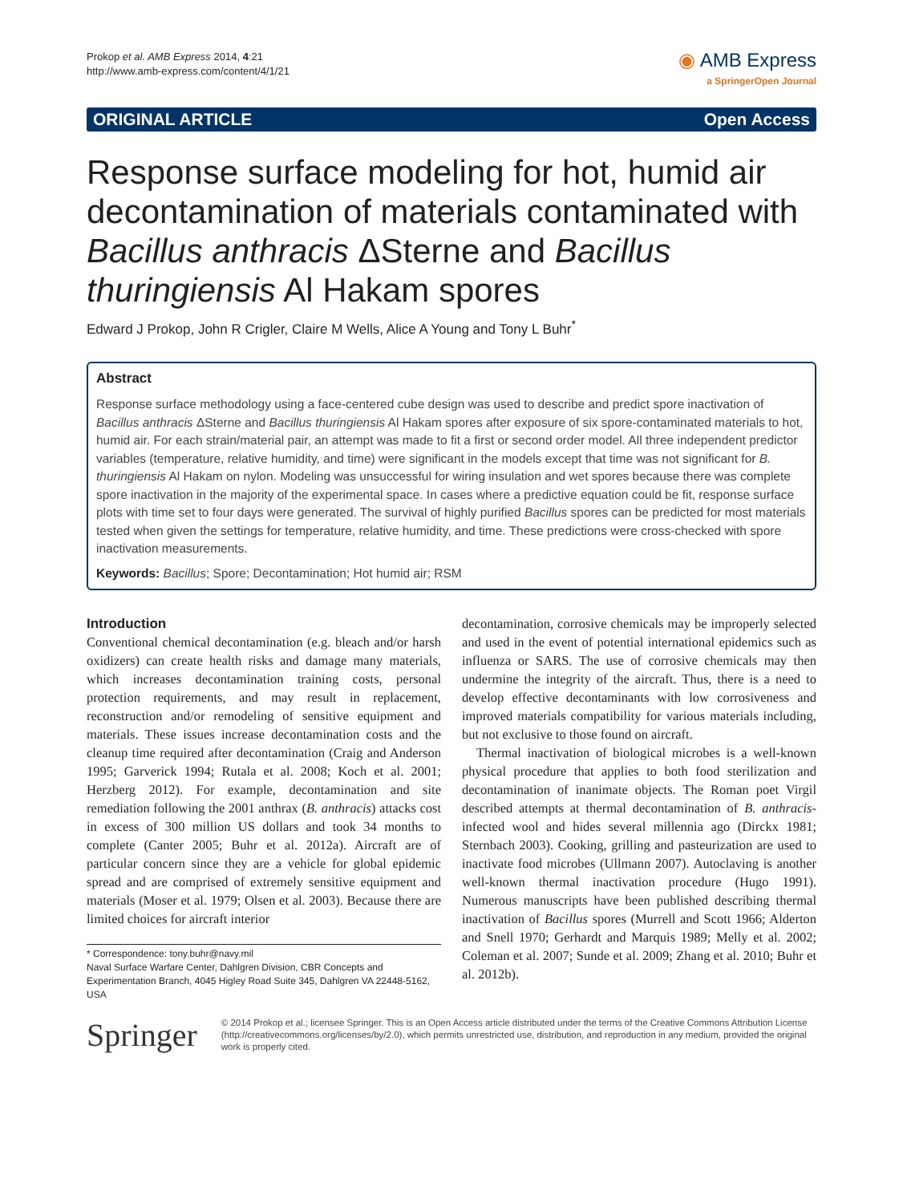Prokop et al. AMB Express 2014, 4:21
http://www.amb-express.com/content/4/1/21
◉ AMB Express
a SpringerOpen Journal
ORIGINAL ARTICLE Open Access
Response surface modeling for hot, humid air decontamination of materials contaminated with Bacillus anthracis ΔSterne and Bacillus thuringiensis Al Hakam spores
Edward J Prokop, John R Crigler, Claire M Wells, Alice A Young and Tony L Buhr<sup>*</sup>
Abstract
Response surface methodology using a face-centered cube design was used to describe and predict spore inactivation of Bacillus anthracis ΔSterne and Bacillus thuringiensis Al Hakam spores after exposure of six spore-contaminated materials to hot, humid air. For each strain/material pair, an attempt was made to fit a first or second order model. All three independent predictor variables (temperature, relative humidity, and time) were significant in the models except that time was not significant for B. thuringiensis Al Hakam on nylon. Modeling was unsuccessful for wiring insulation and wet spores because there was complete spore inactivation in the majority of the experimental space. In cases where a predictive equation could be fit, response surface plots with time set to four days were generated. The survival of highly purified Bacillus spores can be predicted for most materials tested when given the settings for temperature, relative humidity, and time. These predictions were cross-checked with spore inactivation measurements.
Keywords: Bacillus; Spore; Decontamination; Hot humid air; RSM
Introduction
Conventional chemical decontamination (e.g. bleach and/or harsh oxidizers) can create health risks and damage many materials, which increases decontamination training costs, personal protection requirements, and may result in replacement, reconstruction and/or remodeling of sensitive equipment and materials. These issues increase decontamination costs and the cleanup time required after decontamination (Craig and Anderson 1995; Garverick 1994; Rutala et al. 2008; Koch et al. 2001; Herzberg 2012). For example, decontamination and site remediation following the 2001 anthrax (B. anthracis) attacks cost in excess of 300 million US dollars and took 34 months to complete (Canter 2005; Buhr et al. 2012a). Aircraft are of particular concern since they are a vehicle for global epidemic spread and are comprised of extremely sensitive equipment and materials (Moser et al. 1979; Olsen et al. 2003). Because there are limited choices for aircraft interior
* Correspondence: tony.buhr@navy.mil
Naval Surface Warfare Center, Dahlgren Division, CBR Concepts and Experimentation Branch, 4045 Higley Road Suite 345, Dahlgren VA 22448-5162, USA
decontamination, corrosive chemicals may be improperly selected and used in the event of potential international epidemics such as influenza or SARS. The use of corrosive chemicals may then undermine the integrity of the aircraft. Thus, there is a need to develop effective decontaminants with low corrosiveness and improved materials compatibility for various materials including, but not exclusive to those found on aircraft.
Thermal inactivation of biological microbes is a well-known physical procedure that applies to both food sterilization and decontamination of inanimate objects. The Roman poet Virgil described attempts at thermal decontamination of B. anthracis-infected wool and hides several millennia ago (Dirckx 1981; Sternbach 2003). Cooking, grilling and pasteurization are used to inactivate food microbes (Ullmann 2007). Autoclaving is another well-known thermal inactivation procedure (Hugo 1991). Numerous manuscripts have been published describing thermal inactivation of Bacillus spores (Murrell and Scott 1966; Alderton and Snell 1970; Gerhardt and Marquis 1989; Melly et al. 2002; Coleman et al. 2007; Sunde et al. 2009; Zhang et al. 2010; Buhr et al. 2012b).
Springer
© 2014 Prokop et al.; licensee Springer. This is an Open Access article distributed under the terms of the Creative Commons Attribution License (http://creativecommons.org/licenses/by/2.0), which permits unrestricted use, distribution, and reproduction in any medium, provided the original work is properly cited.